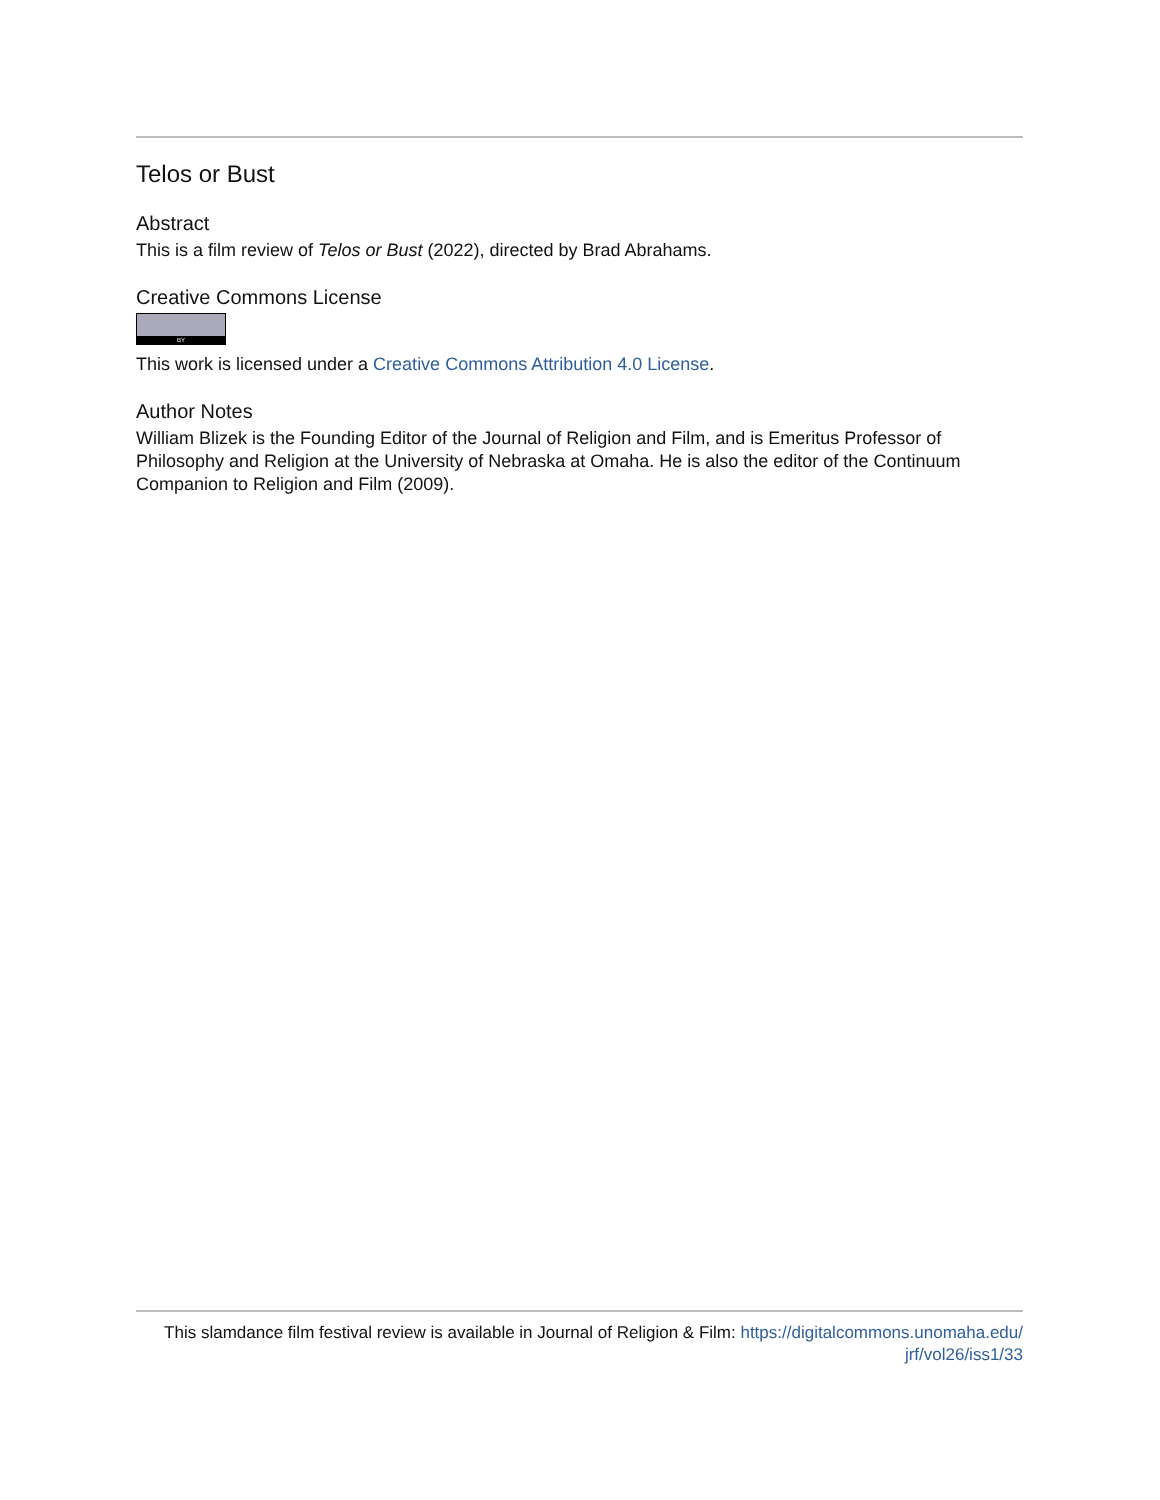Telos or Bust
Abstract
This is a film review of Telos or Bust (2022), directed by Brad Abrahams.
Creative Commons License
BY
This work is licensed under a Creative Commons Attribution 4.0 License.
Author Notes
William Blizek is the Founding Editor of the Journal of Religion and Film, and is Emeritus Professor of Philosophy and Religion at the University of Nebraska at Omaha. He is also the editor of the Continuum Companion to Religion and Film (2009).
This slamdance film festival review is available in Journal of Religion & Film: https://digitalcommons.unomaha.edu/
jrf/vol26/iss1/33